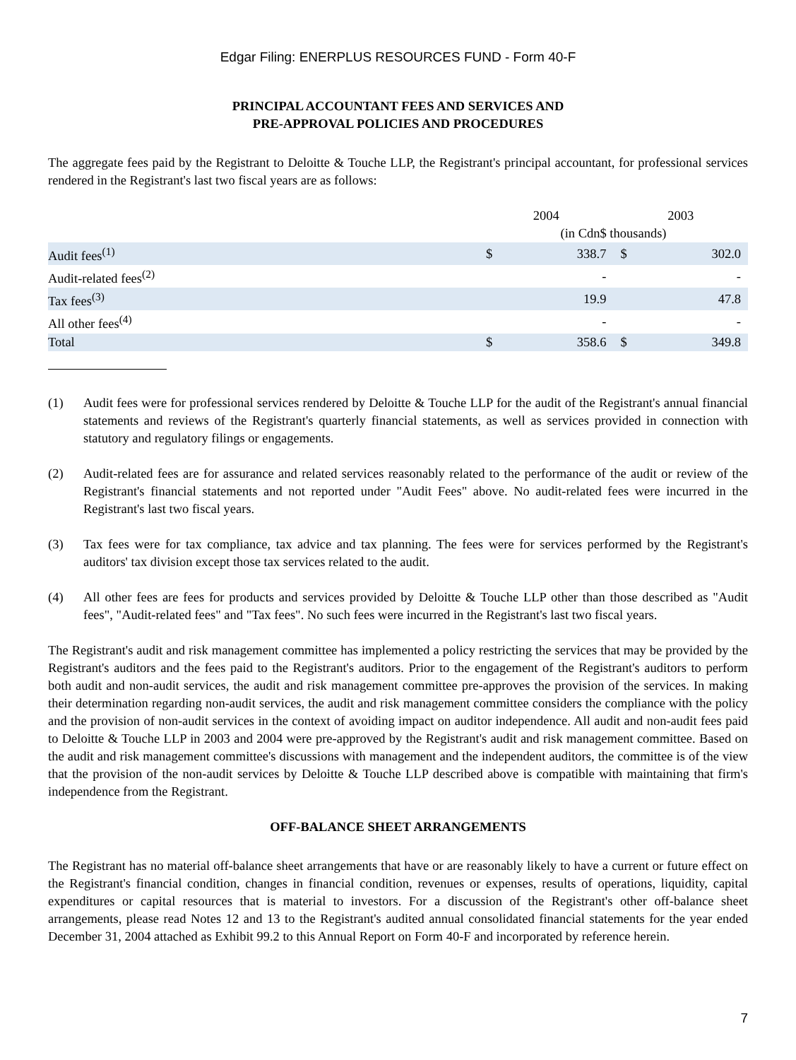Edgar Filing: ENERPLUS RESOURCES FUND - Form 40-F
PRINCIPAL ACCOUNTANT FEES AND SERVICES AND
PRE-APPROVAL POLICIES AND PROCEDURES
The aggregate fees paid by the Registrant to Deloitte & Touche LLP, the Registrant's principal accountant, for professional services rendered in the Registrant's last two fiscal years are as follows:
| | 2004 | | 2003 | |
| --- | --- | --- | --- | --- |
| | (in Cdn$ thousands) | | | |
| Audit fees<sup>(1)</sup> | $ | 338.7 | $ | 302.0 |
| Audit-related fees<sup>(2)</sup> | | - | | - |
| Tax fees<sup>(3)</sup> | | 19.9 | | 47.8 |
| All other fees<sup>(4)</sup> | | - | | - |
| Total | $ | 358.6 | $ | 349.8 |
(1) Audit fees were for professional services rendered by Deloitte & Touche LLP for the audit of the Registrant's annual financial statements and reviews of the Registrant's quarterly financial statements, as well as services provided in connection with statutory and regulatory filings or engagements.
(2) Audit-related fees are for assurance and related services reasonably related to the performance of the audit or review of the Registrant's financial statements and not reported under "Audit Fees" above. No audit-related fees were incurred in the Registrant's last two fiscal years.
(3) Tax fees were for tax compliance, tax advice and tax planning. The fees were for services performed by the Registrant's auditors' tax division except those tax services related to the audit.
(4) All other fees are fees for products and services provided by Deloitte & Touche LLP other than those described as "Audit fees", "Audit-related fees" and "Tax fees". No such fees were incurred in the Registrant's last two fiscal years.
The Registrant's audit and risk management committee has implemented a policy restricting the services that may be provided by the Registrant's auditors and the fees paid to the Registrant's auditors. Prior to the engagement of the Registrant's auditors to perform both audit and non-audit services, the audit and risk management committee pre-approves the provision of the services. In making their determination regarding non-audit services, the audit and risk management committee considers the compliance with the policy and the provision of non-audit services in the context of avoiding impact on auditor independence. All audit and non-audit fees paid to Deloitte & Touche LLP in 2003 and 2004 were pre-approved by the Registrant's audit and risk management committee. Based on the audit and risk management committee's discussions with management and the independent auditors, the committee is of the view that the provision of the non-audit services by Deloitte & Touche LLP described above is compatible with maintaining that firm's independence from the Registrant.
OFF-BALANCE SHEET ARRANGEMENTS
The Registrant has no material off-balance sheet arrangements that have or are reasonably likely to have a current or future effect on the Registrant's financial condition, changes in financial condition, revenues or expenses, results of operations, liquidity, capital expenditures or capital resources that is material to investors. For a discussion of the Registrant's other off-balance sheet arrangements, please read Notes 12 and 13 to the Registrant's audited annual consolidated financial statements for the year ended December 31, 2004 attached as Exhibit 99.2 to this Annual Report on Form 40-F and incorporated by reference herein.
7